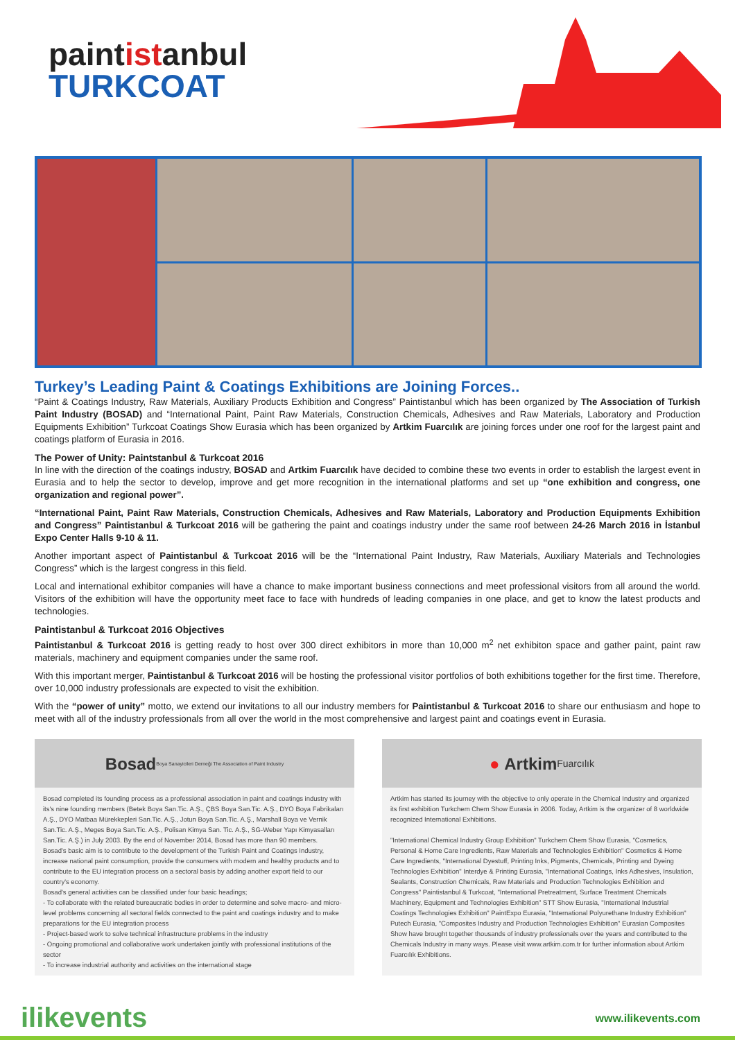paintistanbul
TURKCOAT
Turkey’s Leading Paint & Coatings Exhibitions are Joining Forces..
“Paint & Coatings Industry, Raw Materials, Auxiliary Products Exhibition and Congress” Paintistanbul which has been organized by The Association of Turkish Paint Industry (BOSAD) and “International Paint, Paint Raw Materials, Construction Chemicals, Adhesives and Raw Materials, Laboratory and Production Equipments Exhibition” Turkcoat Coatings Show Eurasia which has been organized by Artkim Fuarcılık are joining forces under one roof for the largest paint and coatings platform of Eurasia in 2016.
The Power of Unity: Paintstanbul & Turkcoat 2016
In line with the direction of the coatings industry, BOSAD and Artkim Fuarcılık have decided to combine these two events in order to establish the largest event in Eurasia and to help the sector to develop, improve and get more recognition in the international platforms and set up “one exhibition and congress, one organization and regional power”.
“International Paint, Paint Raw Materials, Construction Chemicals, Adhesives and Raw Materials, Laboratory and Production Equipments Exhibition and Congress” Paintistanbul & Turkcoat 2016 will be gathering the paint and coatings industry under the same roof between 24-26 March 2016 in İstanbul Expo Center Halls 9-10 & 11.
Another important aspect of Paintistanbul & Turkcoat 2016 will be the “International Paint Industry, Raw Materials, Auxiliary Materials and Technologies Congress” which is the largest congress in this field.
Local and international exhibitor companies will have a chance to make important business connections and meet professional visitors from all around the world. Visitors of the exhibition will have the opportunity meet face to face with hundreds of leading companies in one place, and get to know the latest products and technologies.
Paintistanbul & Turkcoat 2016 Objectives
Paintistanbul & Turkcoat 2016 is getting ready to host over 300 direct exhibitors in more than 10,000 m<sup>2</sup> net exhibiton space and gather paint, paint raw materials, machinery and equipment companies under the same roof.
With this important merger, Paintistanbul & Turkcoat 2016 will be hosting the professional visitor portfolios of both exhibitions together for the first time. Therefore, over 10,000 industry professionals are expected to visit the exhibition.
With the “power of unity” motto, we extend our invitations to all our industry members for Paintistanbul & Turkcoat 2016 to share our enthusiasm and hope to meet with all of the industry professionals from all over the world in the most comprehensive and largest paint and coatings event in Eurasia.
Bosad Boya Sanayicileri Derneği The Association of Paint Industry
Bosad completed its founding process as a professional association in paint and coatings industry with its's nine founding members (Betek Boya San.Tic. A.Ş., ÇBS Boya San.Tic. A.Ş., DYO Boya Fabrikaları A.Ş., DYO Matbaa Mürekkepleri San.Tic. A.Ş., Jotun Boya San.Tic. A.Ş., Marshall Boya ve Vernik San.Tic. A.Ş., Meges Boya San.Tic. A.Ş., Polisan Kimya San. Tic. A.Ş., SG-Weber Yapı Kimyasalları San.Tic. A.Ş.) in July 2003. By the end of November 2014, Bosad has more than 90 members.
Bosad's basic aim is to contribute to the development of the Turkish Paint and Coatings Industry, increase national paint consumption, provide the consumers with modern and healthy products and to contribute to the EU integration process on a sectoral basis by adding another export field to our country's economy.
Bosad's general activities can be classified under four basic headings;
- To collaborate with the related bureaucratic bodies in order to determine and solve macro- and micro-level problems concerning all sectoral fields connected to the paint and coatings industry and to make preparations for the EU integration process
- Project-based work to solve technical infrastructure problems in the industry
- Ongoing promotional and collaborative work undertaken jointly with professional institutions of the sector
- To increase industrial authority and activities on the international stage
● Artkim Fuarcılık
Artkim has started its journey with the objective to only operate in the Chemical Industry and organized its first exhibition Turkchem Chem Show Eurasia in 2006. Today, Artkim is the organizer of 8 worldwide recognized International Exhibitions.
"International Chemical Industry Group Exhibition" Turkchem Chem Show Eurasia, "Cosmetics, Personal & Home Care Ingredients, Raw Materials and Technologies Exhibition" Cosmetics & Home Care Ingredients, "International Dyestuff, Printing Inks, Pigments, Chemicals, Printing and Dyeing Technologies Exhibition" Interdye & Printing Eurasia, "International Coatings, Inks Adhesives, Insulation, Sealants, Construction Chemicals, Raw Materials and Production Technologies Exhibition and Congress" Paintistanbul & Turkcoat, "International Pretreatment, Surface Treatment Chemicals Machinery, Equipment and Technologies Exhibition" STT Show Eurasia, "International Industrial Coatings Technologies Exhibition" PaintExpo Eurasia, "International Polyurethane Industry Exhibition" Putech Eurasia, "Composites Industry and Production Technologies Exhibition" Eurasian Composites Show have brought together thousands of industry professionals over the years and contributed to the Chemicals Industry in many ways. Please visit www.artkim.com.tr for further information about Artkim Fuarcılık Exhibitions.
ilikevents www.ilikevents.com